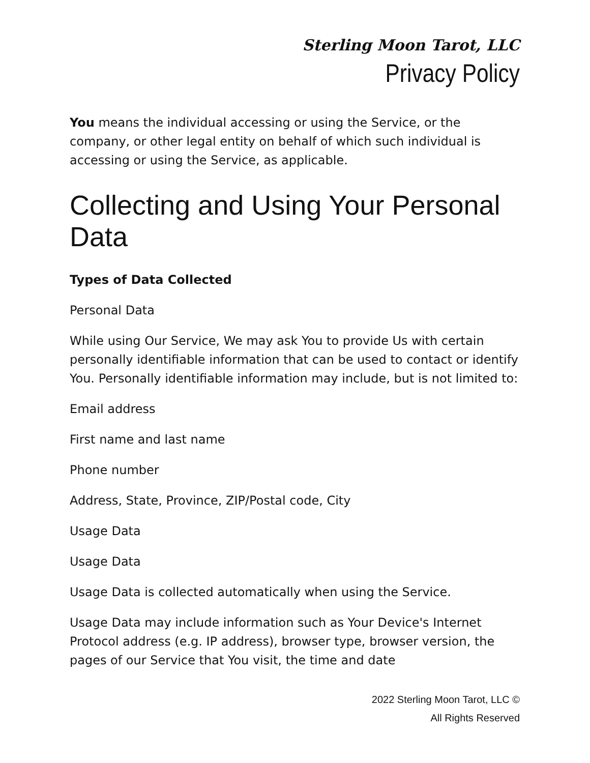Sterling Moon Tarot, LLC
Privacy Policy
You means the individual accessing or using the Service, or the company, or other legal entity on behalf of which such individual is accessing or using the Service, as applicable.
Collecting and Using Your Personal Data
Types of Data Collected
Personal Data
While using Our Service, We may ask You to provide Us with certain personally identifiable information that can be used to contact or identify You. Personally identifiable information may include, but is not limited to:
Email address
First name and last name
Phone number
Address, State, Province, ZIP/Postal code, City
Usage Data
Usage Data
Usage Data is collected automatically when using the Service.
Usage Data may include information such as Your Device's Internet Protocol address (e.g. IP address), browser type, browser version, the pages of our Service that You visit, the time and date
2022 Sterling Moon Tarot, LLC ©
All Rights Reserved